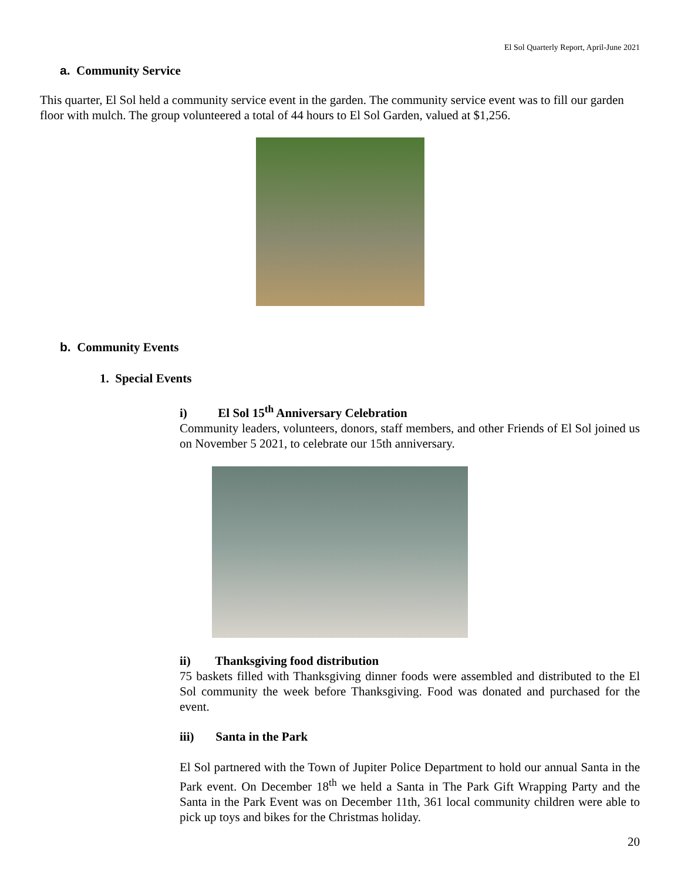El Sol Quarterly Report, April-June 2021
a. Community Service
This quarter, El Sol held a community service event in the garden. The community service event was to fill our garden floor with mulch. The group volunteered a total of 44 hours to El Sol Garden, valued at $1,256.
b. Community Events
1. Special Events
i) El Sol 15<sup>th</sup> Anniversary Celebration
Community leaders, volunteers, donors, staff members, and other Friends of El Sol joined us on November 5 2021, to celebrate our 15th anniversary.
ii) Thanksgiving food distribution
75 baskets filled with Thanksgiving dinner foods were assembled and distributed to the El Sol community the week before Thanksgiving. Food was donated and purchased for the event.
iii) Santa in the Park
El Sol partnered with the Town of Jupiter Police Department to hold our annual Santa in the Park event. On December 18<sup>th</sup> we held a Santa in The Park Gift Wrapping Party and the Santa in the Park Event was on December 11th, 361 local community children were able to pick up toys and bikes for the Christmas holiday.
20